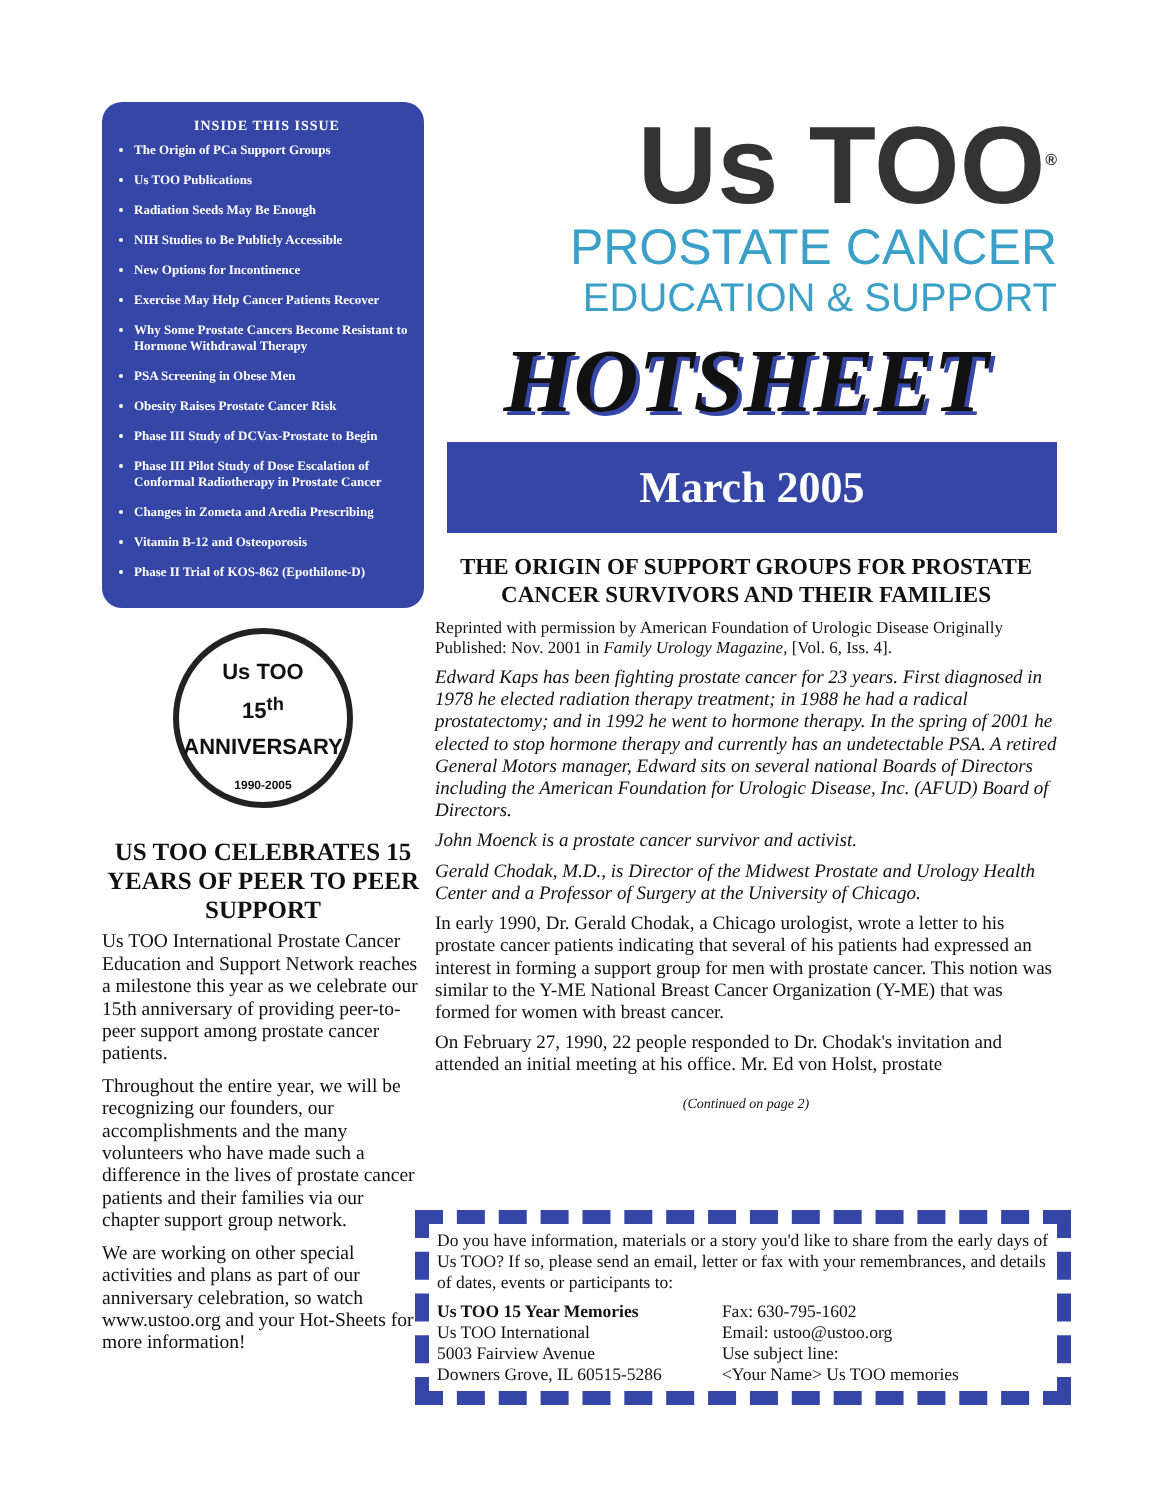INSIDE THIS ISSUE
The Origin of PCa Support Groups
Us TOO Publications
Radiation Seeds May Be Enough
NIH Studies to Be Publicly Accessible
New Options for Incontinence
Exercise May Help Cancer Patients Recover
Why Some Prostate Cancers Become Resistant to Hormone Withdrawal Therapy
PSA Screening in Obese Men
Obesity Raises Prostate Cancer Risk
Phase III Study of DCVax-Prostate to Begin
Phase III Pilot Study of Dose Escalation of Conformal Radiotherapy in Prostate Cancer
Changes in Zometa and Aredia Prescribing
Vitamin B-12 and Osteoporosis
Phase II Trial of KOS-862 (Epothilone-D)
Us TOO
15<sup>th</sup>
ANNIVERSARY
1990-2005
US TOO CELEBRATES 15 YEARS OF PEER TO PEER SUPPORT
Us TOO International Prostate Cancer Education and Support Network reaches a milestone this year as we celebrate our 15th anniversary of providing peer-to-peer support among prostate cancer patients.
Throughout the entire year, we will be recognizing our founders, our accomplishments and the many volunteers who have made such a difference in the lives of prostate cancer patients and their families via our chapter support group network.
We are working on other special activities and plans as part of our anniversary celebration, so watch www.ustoo.org and your Hot-Sheets for more information!
Us TOO<sup>®</sup>
PROSTATE CANCER
EDUCATION & SUPPORT
HOTSHEET
March 2005
THE ORIGIN OF SUPPORT GROUPS FOR PROSTATE CANCER SURVIVORS AND THEIR FAMILIES
Reprinted with permission by American Foundation of Urologic Disease Originally Published: Nov. 2001 in Family Urology Magazine, [Vol. 6, Iss. 4].
Edward Kaps has been fighting prostate cancer for 23 years. First diagnosed in 1978 he elected radiation therapy treatment; in 1988 he had a radical prostatectomy; and in 1992 he went to hormone therapy. In the spring of 2001 he elected to stop hormone therapy and currently has an undetectable PSA. A retired General Motors manager, Edward sits on several national Boards of Directors including the American Foundation for Urologic Disease, Inc. (AFUD) Board of Directors.
John Moenck is a prostate cancer survivor and activist.
Gerald Chodak, M.D., is Director of the Midwest Prostate and Urology Health Center and a Professor of Surgery at the University of Chicago.
In early 1990, Dr. Gerald Chodak, a Chicago urologist, wrote a letter to his prostate cancer patients indicating that several of his patients had expressed an interest in forming a support group for men with prostate cancer. This notion was similar to the Y-ME National Breast Cancer Organization (Y-ME) that was formed for women with breast cancer.
On February 27, 1990, 22 people responded to Dr. Chodak's invitation and attended an initial meeting at his office. Mr. Ed von Holst, prostate
(Continued on page 2)
Do you have information, materials or a story you'd like to share from the early days of Us TOO? If so, please send an email, letter or fax with your remembrances, and details of dates, events or participants to:
Us TOO 15 Year Memories
Us TOO International
5003 Fairview Avenue
Downers Grove, IL 60515-5286
Fax: 630-795-1602
Email: ustoo@ustoo.org
Use subject line:
<Your Name> Us TOO memories